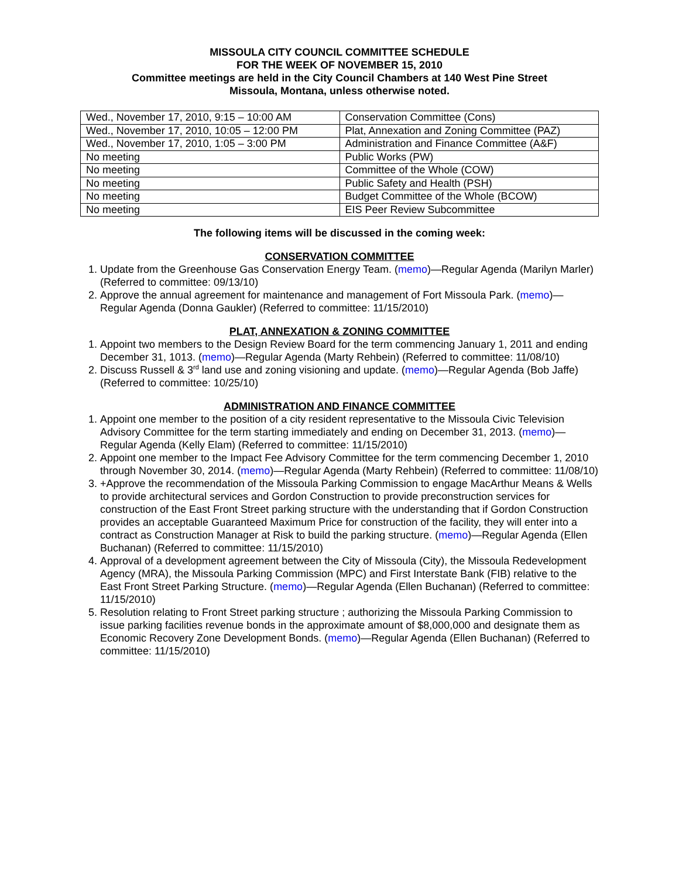MISSOULA CITY COUNCIL COMMITTEE SCHEDULE
FOR THE WEEK OF NOVEMBER 15, 2010
Committee meetings are held in the City Council Chambers at 140 West Pine Street
Missoula, Montana, unless otherwise noted.
| Wed., November 17, 2010, 9:15 – 10:00 AM | Conservation Committee (Cons) |
| Wed., November 17, 2010, 10:05 – 12:00 PM | Plat, Annexation and Zoning Committee (PAZ) |
| Wed., November 17, 2010, 1:05 – 3:00 PM | Administration and Finance Committee (A&F) |
| No meeting | Public Works (PW) |
| No meeting | Committee of the Whole (COW) |
| No meeting | Public Safety and Health (PSH) |
| No meeting | Budget Committee of the Whole (BCOW) |
| No meeting | EIS Peer Review Subcommittee |
The following items will be discussed in the coming week:
CONSERVATION COMMITTEE
1. Update from the Greenhouse Gas Conservation Energy Team. (memo)—Regular Agenda (Marilyn Marler) (Referred to committee: 09/13/10)
2. Approve the annual agreement for maintenance and management of Fort Missoula Park. (memo)—Regular Agenda (Donna Gaukler) (Referred to committee: 11/15/2010)
PLAT, ANNEXATION & ZONING COMMITTEE
1. Appoint two members to the Design Review Board for the term commencing January 1, 2011 and ending December 31, 1013. (memo)—Regular Agenda (Marty Rehbein) (Referred to committee: 11/08/10)
2. Discuss Russell & 3<sup>rd</sup> land use and zoning visioning and update. (memo)—Regular Agenda (Bob Jaffe) (Referred to committee: 10/25/10)
ADMINISTRATION AND FINANCE COMMITTEE
1. Appoint one member to the position of a city resident representative to the Missoula Civic Television Advisory Committee for the term starting immediately and ending on December 31, 2013. (memo)—Regular Agenda (Kelly Elam) (Referred to committee: 11/15/2010)
2. Appoint one member to the Impact Fee Advisory Committee for the term commencing December 1, 2010 through November 30, 2014. (memo)—Regular Agenda (Marty Rehbein) (Referred to committee: 11/08/10)
3. +Approve the recommendation of the Missoula Parking Commission to engage MacArthur Means & Wells to provide architectural services and Gordon Construction to provide preconstruction services for construction of the East Front Street parking structure with the understanding that if Gordon Construction provides an acceptable Guaranteed Maximum Price for construction of the facility, they will enter into a contract as Construction Manager at Risk to build the parking structure. (memo)—Regular Agenda (Ellen Buchanan) (Referred to committee: 11/15/2010)
4. Approval of a development agreement between the City of Missoula (City), the Missoula Redevelopment Agency (MRA), the Missoula Parking Commission (MPC) and First Interstate Bank (FIB) relative to the East Front Street Parking Structure. (memo)—Regular Agenda (Ellen Buchanan) (Referred to committee: 11/15/2010)
5. Resolution relating to Front Street parking structure ; authorizing the Missoula Parking Commission to issue parking facilities revenue bonds in the approximate amount of $8,000,000 and designate them as Economic Recovery Zone Development Bonds. (memo)—Regular Agenda (Ellen Buchanan) (Referred to committee: 11/15/2010)